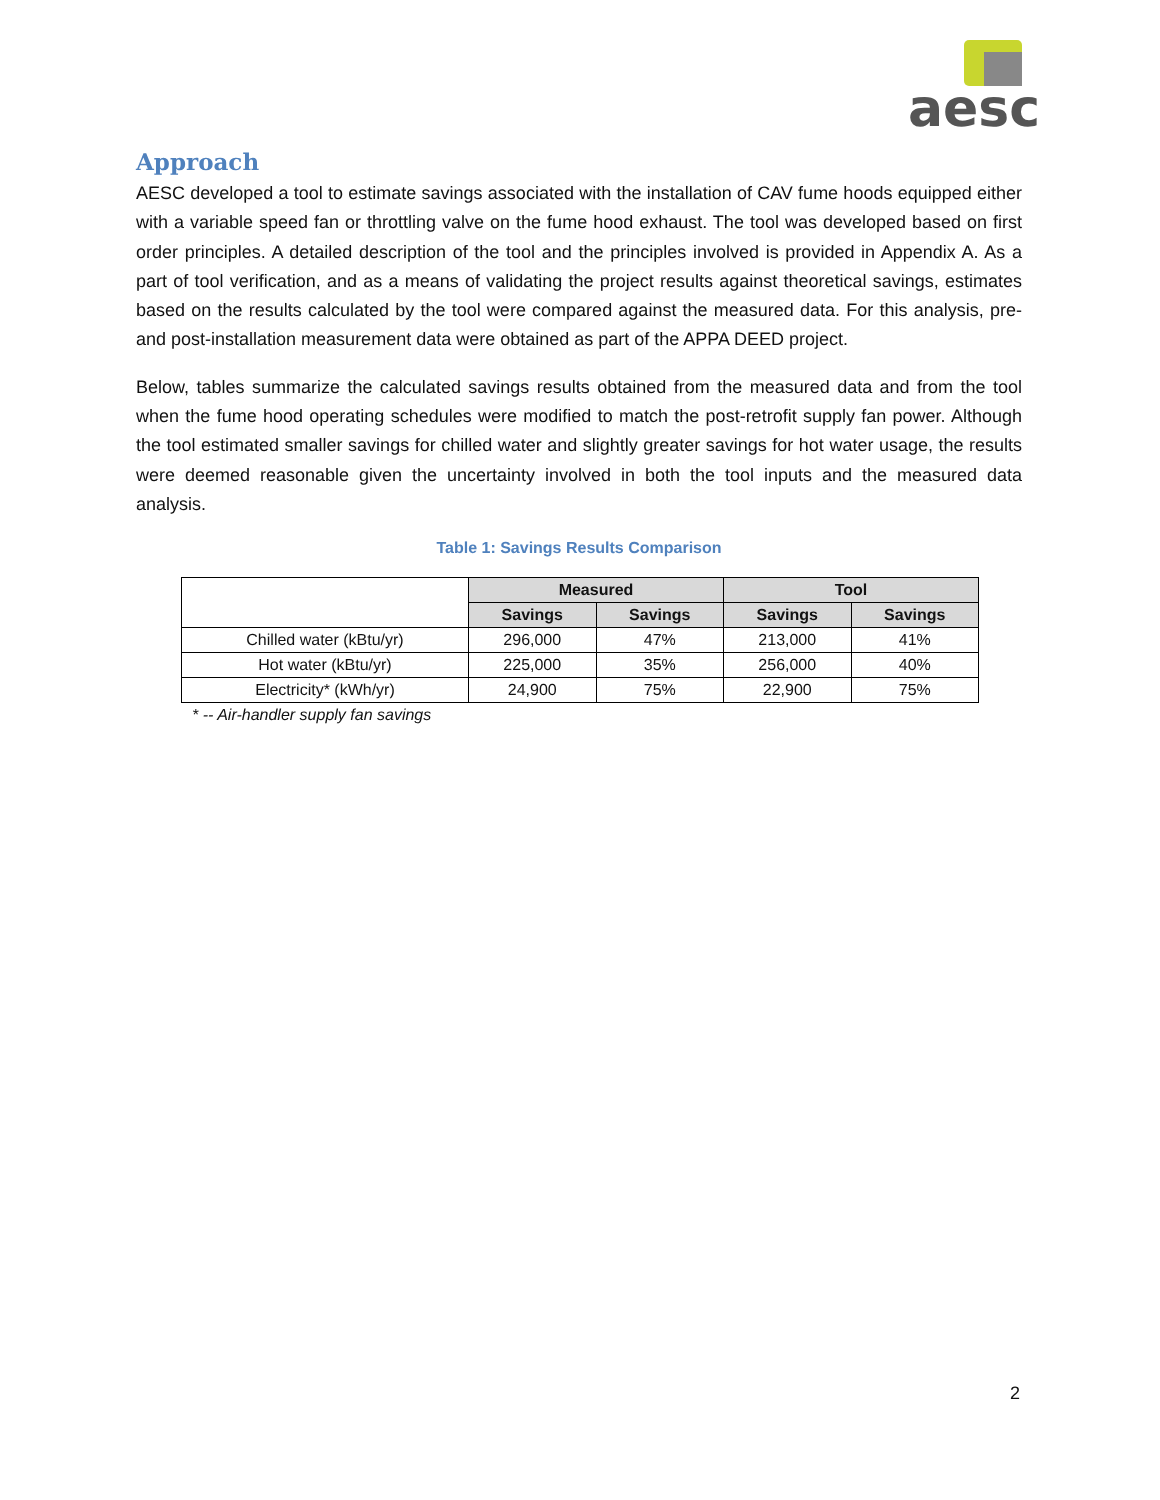aesc
Approach
AESC developed a tool to estimate savings associated with the installation of CAV fume hoods equipped either with a variable speed fan or throttling valve on the fume hood exhaust. The tool was developed based on first order principles. A detailed description of the tool and the principles involved is provided in Appendix A. As a part of tool verification, and as a means of validating the project results against theoretical savings, estimates based on the results calculated by the tool were compared against the measured data. For this analysis, pre- and post-installation measurement data were obtained as part of the APPA DEED project.
Below, tables summarize the calculated savings results obtained from the measured data and from the tool when the fume hood operating schedules were modified to match the post-retrofit supply fan power. Although the tool estimated smaller savings for chilled water and slightly greater savings for hot water usage, the results were deemed reasonable given the uncertainty involved in both the tool inputs and the measured data analysis.
Table 1: Savings Results Comparison
| | Measured | | Tool | |
| | Savings | Savings | Savings | Savings |
| Chilled water (kBtu/yr) | 296,000 | 47% | 213,000 | 41% |
| Hot water (kBtu/yr) | 225,000 | 35% | 256,000 | 40% |
| Electricity* (kWh/yr) | 24,900 | 75% | 22,900 | 75% |
* -- Air-handler supply fan savings
2